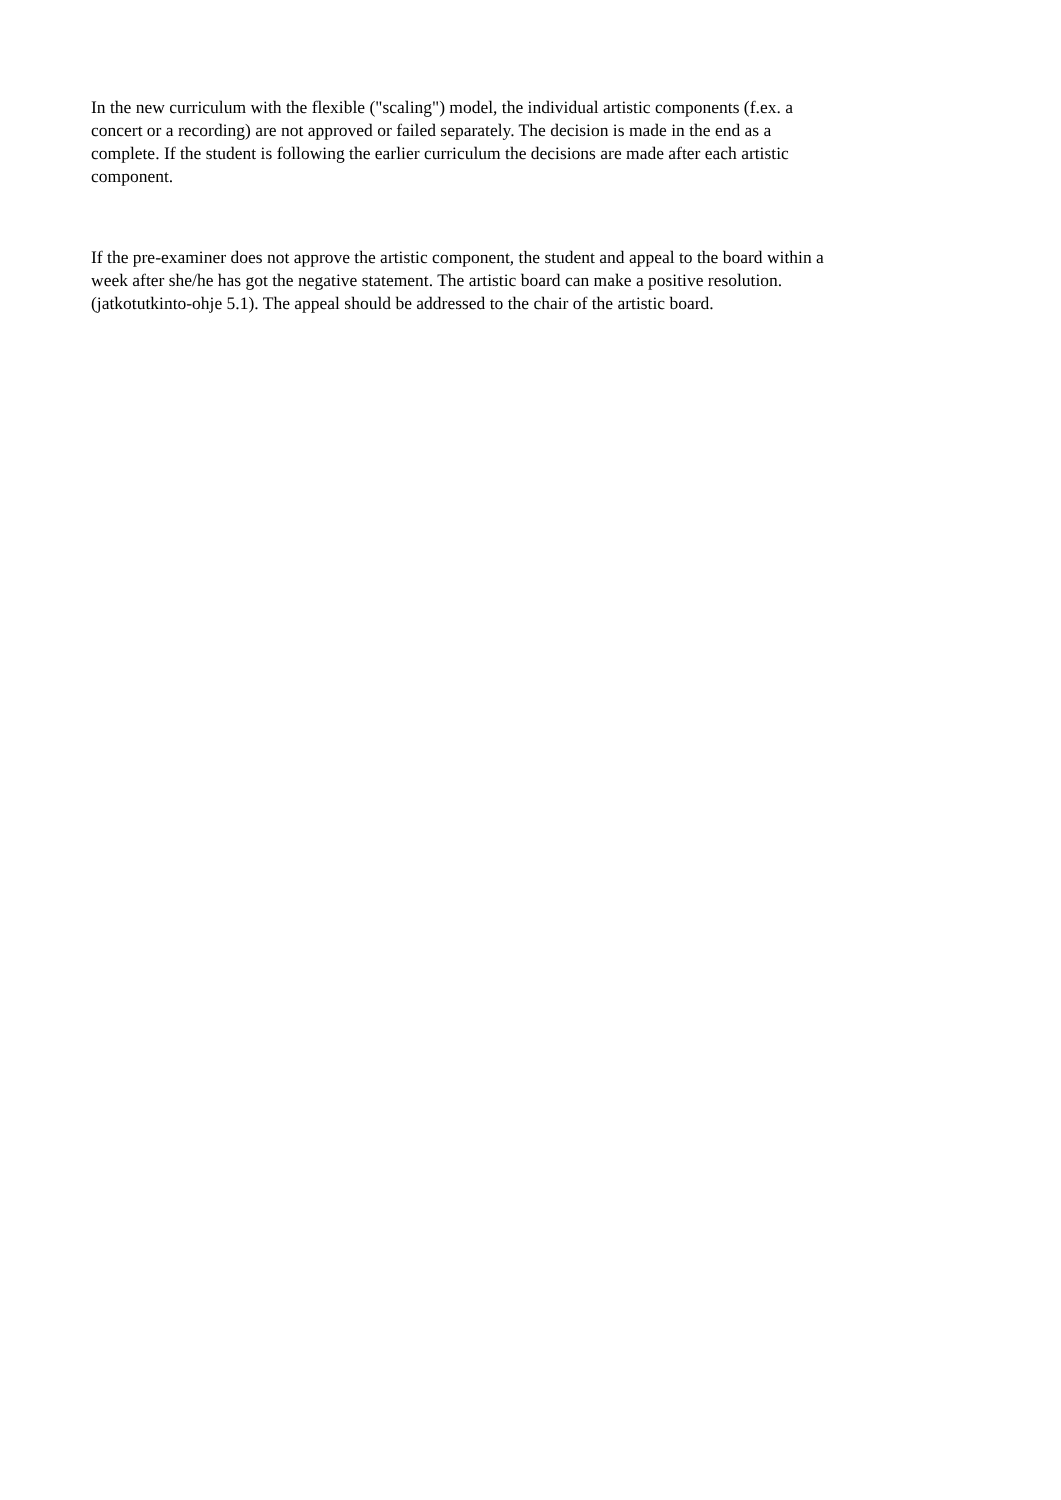In the new curriculum with the flexible ("scaling") model, the individual artistic components (f.ex. a
concert or a recording) are not approved or failed separately. The decision is made in the end as a
complete. If the student is following the earlier curriculum the decisions are made after each artistic
component.
If the pre-examiner does not approve the artistic component, the student and appeal to the board within a
week after she/he has got the negative statement. The artistic board can make a positive resolution.
(jatkotutkinto-ohje 5.1). The appeal should be addressed to the chair of the artistic board.